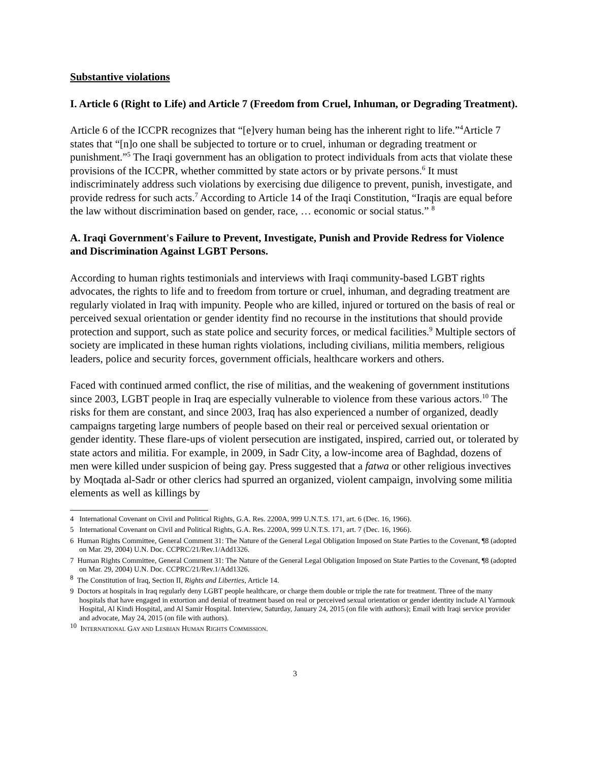Substantive violations
I. Article 6 (Right to Life) and Article 7 (Freedom from Cruel, Inhuman, or Degrading Treatment).
Article 6 of the ICCPR recognizes that “[e]very human being has the inherent right to life.”<sup>4</sup>Article 7 states that “[n]o one shall be subjected to torture or to cruel, inhuman or degrading treatment or punishment.”<sup>5</sup> The Iraqi government has an obligation to protect individuals from acts that violate these provisions of the ICCPR, whether committed by state actors or by private persons.<sup>6</sup> It must indiscriminately address such violations by exercising due diligence to prevent, punish, investigate, and provide redress for such acts.<sup>7</sup> According to Article 14 of the Iraqi Constitution, “Iraqis are equal before the law without discrimination based on gender, race, … economic or social status.” <sup>8</sup>
A. Iraqi Government's Failure to Prevent, Investigate, Punish and Provide Redress for Violence and Discrimination Against LGBT Persons.
According to human rights testimonials and interviews with Iraqi community-based LGBT rights advocates, the rights to life and to freedom from torture or cruel, inhuman, and degrading treatment are regularly violated in Iraq with impunity. People who are killed, injured or tortured on the basis of real or perceived sexual orientation or gender identity find no recourse in the institutions that should provide protection and support, such as state police and security forces, or medical facilities.<sup>9</sup> Multiple sectors of society are implicated in these human rights violations, including civilians, militia members, religious leaders, police and security forces, government officials, healthcare workers and others.
Faced with continued armed conflict, the rise of militias, and the weakening of government institutions since 2003, LGBT people in Iraq are especially vulnerable to violence from these various actors.<sup>10</sup> The risks for them are constant, and since 2003, Iraq has also experienced a number of organized, deadly campaigns targeting large numbers of people based on their real or perceived sexual orientation or gender identity. These flare-ups of violent persecution are instigated, inspired, carried out, or tolerated by state actors and militia. For example, in 2009, in Sadr City, a low-income area of Baghdad, dozens of men were killed under suspicion of being gay. Press suggested that a fatwa or other religious invectives by Moqtada al-Sadr or other clerics had spurred an organized, violent campaign, involving some militia elements as well as killings by
4 International Covenant on Civil and Political Rights, G.A. Res. 2200A, 999 U.N.T.S. 171, art. 6 (Dec. 16, 1966).
5 International Covenant on Civil and Political Rights, G.A. Res. 2200A, 999 U.N.T.S. 171, art. 7 (Dec. 16, 1966).
6 Human Rights Committee, General Comment 31: The Nature of the General Legal Obligation Imposed on State Parties to the Covenant, ¶8 (adopted on Mar. 29, 2004) U.N. Doc. CCPRC/21/Rev.1/Add1326.
7 Human Rights Committee, General Comment 31: The Nature of the General Legal Obligation Imposed on State Parties to the Covenant, ¶8 (adopted on Mar. 29, 2004) U.N. Doc. CCPRC/21/Rev.1/Add1326.
<sup>8</sup> The Constitution of Iraq, Section II, Rights and Liberties, Article 14.
9 Doctors at hospitals in Iraq regularly deny LGBT people healthcare, or charge them double or triple the rate for treatment. Three of the many hospitals that have engaged in extortion and denial of treatment based on real or perceived sexual orientation or gender identity include Al Yarmouk Hospital, Al Kindi Hospital, and Al Samir Hospital. Interview, Saturday, January 24, 2015 (on file with authors); Email with Iraqi service provider and advocate, May 24, 2015 (on file with authors).
<sup>10</sup> INTERNATIONAL GAY AND LESBIAN HUMAN RIGHTS COMMISSION.
3